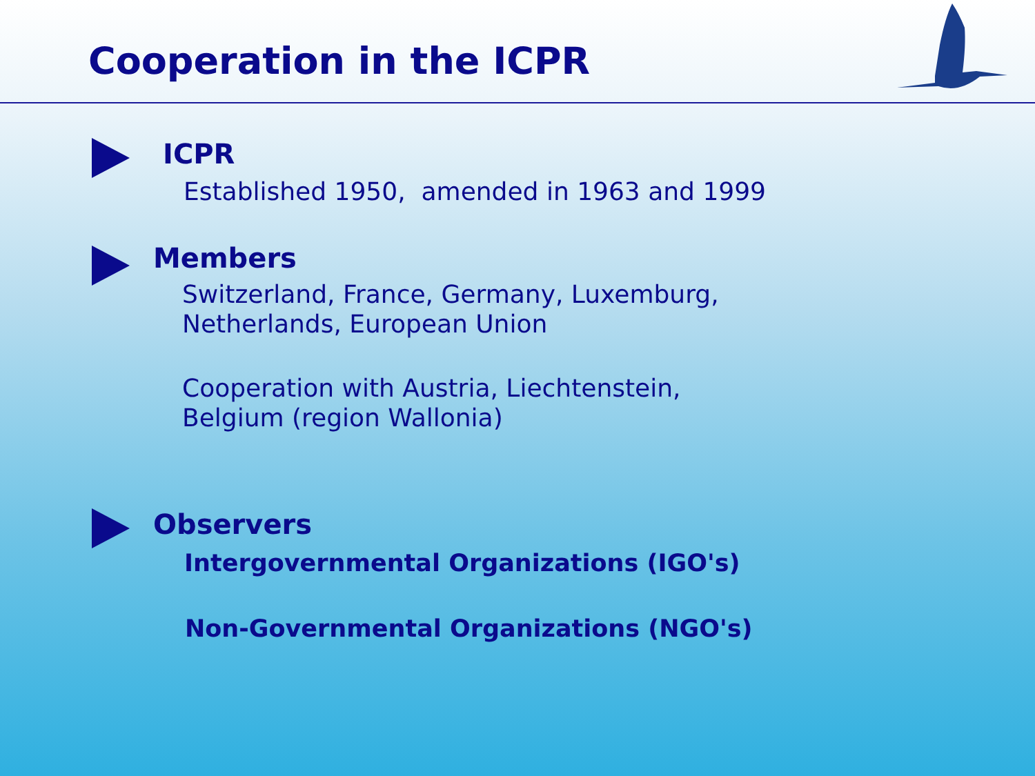Cooperation in the ICPR
ICPR
Established 1950, amended in 1963 and 1999
Members
Switzerland, France, Germany, Luxemburg,
Netherlands, European Union
Cooperation with Austria, Liechtenstein,
Belgium (region Wallonia)
Observers
Intergovernmental Organizations (IGO's)
Non-Governmental Organizations (NGO's)